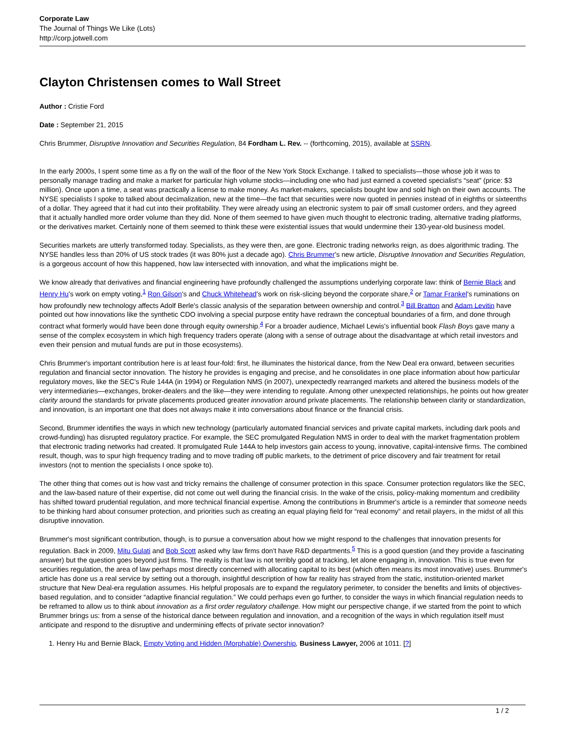Corporate Law
The Journal of Things We Like (Lots)
http://corp.jotwell.com
Clayton Christensen comes to Wall Street
Author : Cristie Ford
Date : September 21, 2015
Chris Brummer, Disruptive Innovation and Securities Regulation, 84 Fordham L. Rev. -- (forthcoming, 2015), available at SSRN.
In the early 2000s, I spent some time as a fly on the wall of the floor of the New York Stock Exchange. I talked to specialists—those whose job it was to personally manage trading and make a market for particular high volume stocks—including one who had just earned a coveted specialist's “seat” (price: $3 million). Once upon a time, a seat was practically a license to make money. As market-makers, specialists bought low and sold high on their own accounts. The NYSE specialists I spoke to talked about decimalization, new at the time—the fact that securities were now quoted in pennies instead of in eighths or sixteenths of a dollar. They agreed that it had cut into their profitability. They were already using an electronic system to pair off small customer orders, and they agreed that it actually handled more order volume than they did. None of them seemed to have given much thought to electronic trading, alternative trading platforms, or the derivatives market. Certainly none of them seemed to think these were existential issues that would undermine their 130-year-old business model.
Securities markets are utterly transformed today. Specialists, as they were then, are gone. Electronic trading networks reign, as does algorithmic trading. The NYSE handles less than 20% of US stock trades (it was 80% just a decade ago). Chris Brummer's new article, Disruptive Innovation and Securities Regulation, is a gorgeous account of how this happened, how law intersected with innovation, and what the implications might be.
We know already that derivatives and financial engineering have profoundly challenged the assumptions underlying corporate law: think of Bernie Black and Henry Hu's work on empty voting,<sup>1</sup> Ron Gilson's and Chuck Whitehead's work on risk-slicing beyond the corporate share,<sup>2</sup> or Tamar Frankel's ruminations on how profoundly new technology affects Adolf Berle's classic analysis of the separation between ownership and control.<sup>3</sup> Bill Bratton and Adam Levitin have pointed out how innovations like the synthetic CDO involving a special purpose entity have redrawn the conceptual boundaries of a firm, and done through contract what formerly would have been done through equity ownership.<sup>4</sup> For a broader audience, Michael Lewis's influential book Flash Boys gave many a sense of the complex ecosystem in which high frequency traders operate (along with a sense of outrage about the disadvantage at which retail investors and even their pension and mutual funds are put in those ecosystems).
Chris Brummer's important contribution here is at least four-fold: first, he illuminates the historical dance, from the New Deal era onward, between securities regulation and financial sector innovation. The history he provides is engaging and precise, and he consolidates in one place information about how particular regulatory moves, like the SEC's Rule 144A (in 1994) or Regulation NMS (in 2007), unexpectedly rearranged markets and altered the business models of the very intermediaries—exchanges, broker-dealers and the like—they were intending to regulate. Among other unexpected relationships, he points out how greater clarity around the standards for private placements produced greater innovation around private placements. The relationship between clarity or standardization, and innovation, is an important one that does not always make it into conversations about finance or the financial crisis.
Second, Brummer identifies the ways in which new technology (particularly automated financial services and private capital markets, including dark pools and crowd-funding) has disrupted regulatory practice. For example, the SEC promulgated Regulation NMS in order to deal with the market fragmentation problem that electronic trading networks had created. It promulgated Rule 144A to help investors gain access to young, innovative, capital-intensive firms. The combined result, though, was to spur high frequency trading and to move trading off public markets, to the detriment of price discovery and fair treatment for retail investors (not to mention the specialists I once spoke to).
The other thing that comes out is how vast and tricky remains the challenge of consumer protection in this space. Consumer protection regulators like the SEC, and the law-based nature of their expertise, did not come out well during the financial crisis. In the wake of the crisis, policy-making momentum and credibility has shifted toward prudential regulation, and more technical financial expertise. Among the contributions in Brummer's article is a reminder that someone needs to be thinking hard about consumer protection, and priorities such as creating an equal playing field for “real economy” and retail players, in the midst of all this disruptive innovation.
Brummer's most significant contribution, though, is to pursue a conversation about how we might respond to the challenges that innovation presents for regulation. Back in 2009, Mitu Gulati and Bob Scott asked why law firms don't have R&D departments.<sup>5</sup> This is a good question (and they provide a fascinating answer) but the question goes beyond just firms. The reality is that law is not terribly good at tracking, let alone engaging in, innovation. This is true even for securities regulation, the area of law perhaps most directly concerned with allocating capital to its best (which often means its most innovative) uses. Brummer's article has done us a real service by setting out a thorough, insightful description of how far reality has strayed from the static, institution-oriented market structure that New Deal-era regulation assumes. His helpful proposals are to expand the regulatory perimeter, to consider the benefits and limits of objectives-based regulation, and to consider “adaptive financial regulation.” We could perhaps even go further, to consider the ways in which financial regulation needs to be reframed to allow us to think about innovation as a first order regulatory challenge. How might our perspective change, if we started from the point to which Brummer brings us: from a sense of the historical dance between regulation and innovation, and a recognition of the ways in which regulation itself must anticipate and respond to the disruptive and undermining effects of private sector innovation?
1. Henry Hu and Bernie Black, Empty Voting and Hidden (Morphable) Ownership, Business Lawyer, 2006 at 1011. [?]
1 / 2